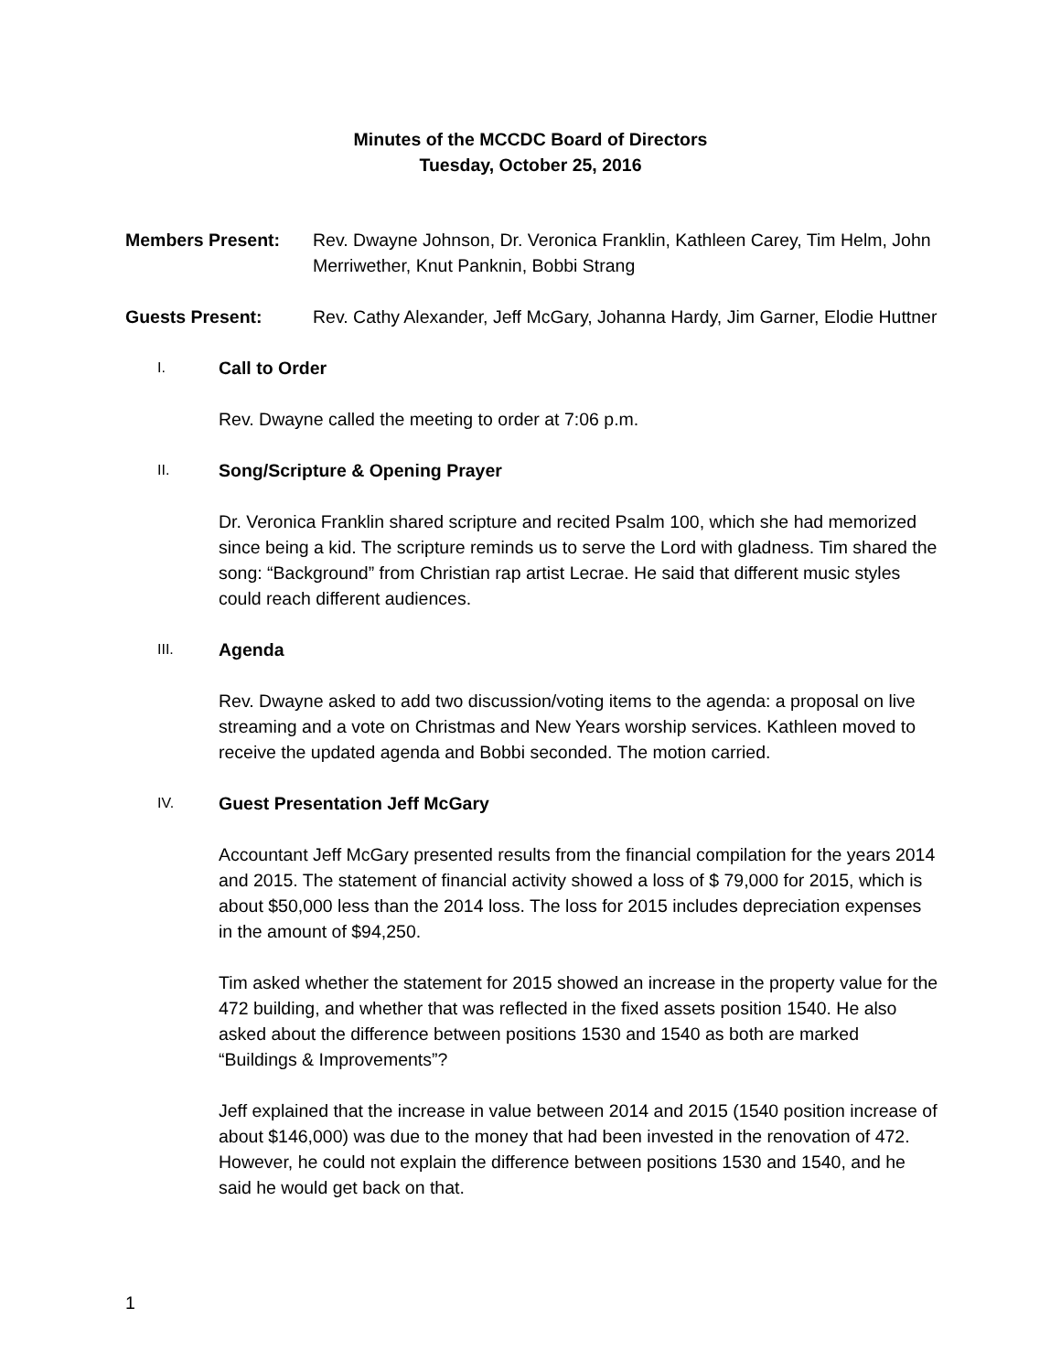Minutes of the MCCDC Board of Directors
Tuesday, October 25, 2016
Members Present: Rev. Dwayne Johnson, Dr. Veronica Franklin, Kathleen Carey, Tim Helm, John Merriwether, Knut Panknin, Bobbi Strang
Guests Present: Rev. Cathy Alexander, Jeff McGary, Johanna Hardy, Jim Garner, Elodie Huttner
I. Call to Order
Rev. Dwayne called the meeting to order at 7:06 p.m.
II. Song/Scripture & Opening Prayer
Dr. Veronica Franklin shared scripture and recited Psalm 100, which she had memorized since being a kid. The scripture reminds us to serve the Lord with gladness. Tim shared the song: “Background” from Christian rap artist Lecrae. He said that different music styles could reach different audiences.
III. Agenda
Rev. Dwayne asked to add two discussion/voting items to the agenda: a proposal on live streaming and a vote on Christmas and New Years worship services. Kathleen moved to receive the updated agenda and Bobbi seconded. The motion carried.
IV. Guest Presentation Jeff McGary
Accountant Jeff McGary presented results from the financial compilation for the years 2014 and 2015. The statement of financial activity showed a loss of $ 79,000 for 2015, which is about $50,000 less than the 2014 loss. The loss for 2015 includes depreciation expenses in the amount of $94,250.
Tim asked whether the statement for 2015 showed an increase in the property value for the 472 building, and whether that was reflected in the fixed assets position 1540. He also asked about the difference between positions 1530 and 1540 as both are marked “Buildings & Improvements”?
Jeff explained that the increase in value between 2014 and 2015 (1540 position increase of about $146,000) was due to the money that had been invested in the renovation of 472. However, he could not explain the difference between positions 1530 and 1540, and he said he would get back on that.
1